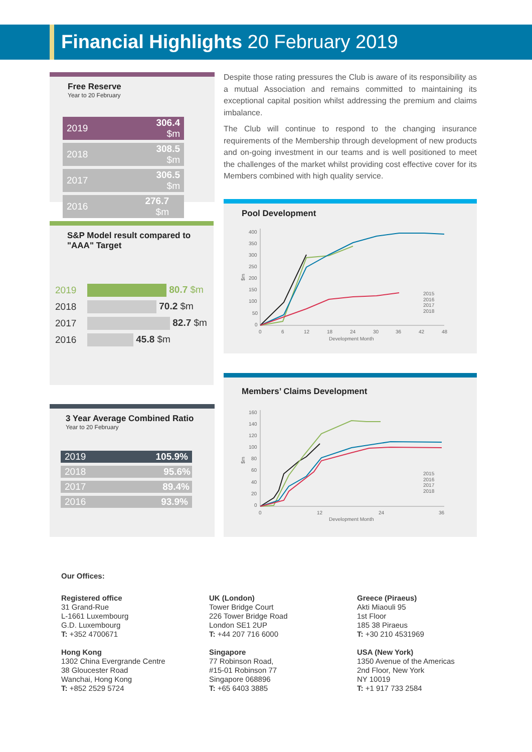Financial Highlights 20 February 2019
Free Reserve
Year to 20 February
| 2019 | 306.4 $m |
| 2018 | 308.5 $m |
| 2017 | 306.5 $m |
| 2016 | 276.7 $m |
Despite those rating pressures the Club is aware of its responsibility as a mutual Association and remains committed to maintaining its exceptional capital position whilst addressing the premium and claims imbalance.
The Club will continue to respond to the changing insurance requirements of the Membership through development of new products and on-going investment in our teams and is well positioned to meet the challenges of the market whilst providing cost effective cover for its Members combined with high quality service.
S&P Model result compared to "AAA" Target
| 2019 | 80.7 $m |
| 2018 | 70.2 $m |
| 2017 | 82.7 $m |
| 2016 | 45.8 $m |
3 Year Average Combined Ratio
Year to 20 February
| 2019 | 105.9% |
| 2018 | 95.6% |
| 2017 | 89.4% |
| 2016 | 93.9% |
Pool Development
400
350
300
250
200
150
100
50
0
$m
0
6
12
18
24
30
36
42
48
Development Month
2015
2016
2017
2018
Members’ Claims Development
160
140
120
100
80
60
40
20
0
$m
0
12
24
36
Development Month
2015
2016
2017
2018
Our Offices:
Registered office
31 Grand-Rue
L-1661 Luxembourg
G.D. Luxembourg
T: +352 4700671
UK (London)
Tower Bridge Court
226 Tower Bridge Road
London SE1 2UP
T: +44 207 716 6000
Greece (Piraeus)
Akti Miaouli 95
1st Floor
185 38 Piraeus
T: +30 210 4531969
Hong Kong
1302 China Evergrande Centre
38 Gloucester Road
Wanchai, Hong Kong
T: +852 2529 5724
Singapore
77 Robinson Road,
#15-01 Robinson 77
Singapore 068896
T: +65 6403 3885
USA (New York)
1350 Avenue of the Americas
2nd Floor, New York
NY 10019
T: +1 917 733 2584